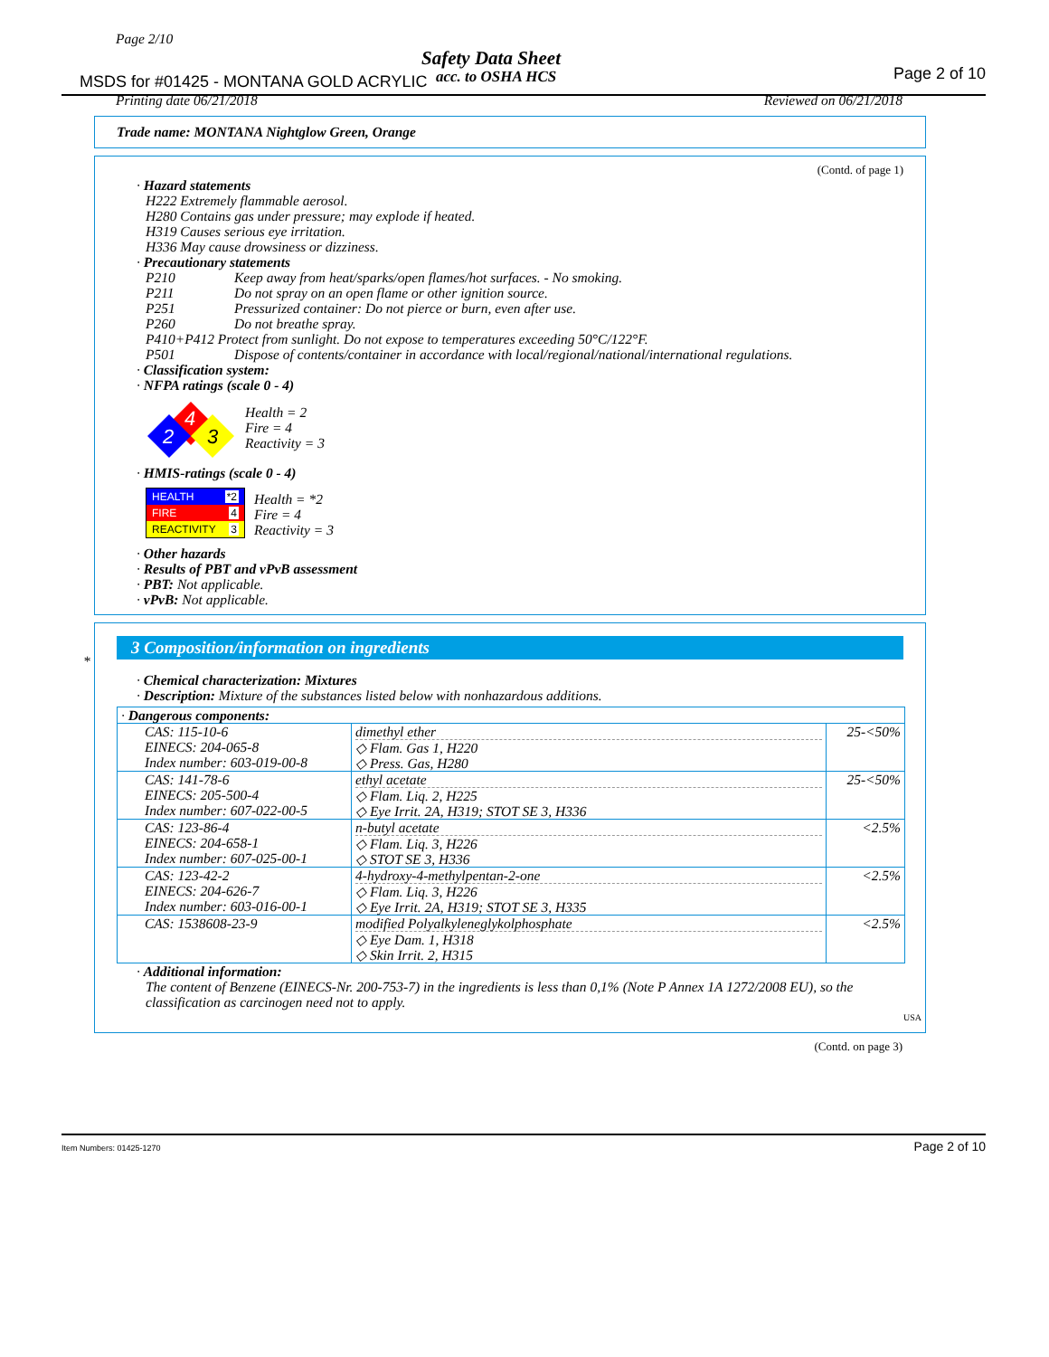Page 2/10
Safety Data Sheet
MSDS for #01425 - MONTANA GOLD ACRYLIC
acc. to OSHA HCS Page 2 of 10
Printing date 06/21/2018 Reviewed on 06/21/2018
Trade name: MONTANA Nightglow Green, Orange
(Contd. of page 1)
· Hazard statements
H222 Extremely flammable aerosol.
H280 Contains gas under pressure; may explode if heated.
H319 Causes serious eye irritation.
H336 May cause drowsiness or dizziness.
· Precautionary statements
| P210 | Keep away from heat/sparks/open flames/hot surfaces. - No smoking. |
| P211 | Do not spray on an open flame or other ignition source. |
| P251 | Pressurized container: Do not pierce or burn, even after use. |
| P260 | Do not breathe spray. |
| P410+P412 Protect from sunlight. Do not expose to temperatures exceeding 50°C/122°F. | |
| P501 | Dispose of contents/container in accordance with local/regional/national/international regulations. |
· Classification system:
· NFPA ratings (scale 0 - 4)
4
2
3
Health = 2
Fire = 4
Reactivity = 3
· HMIS-ratings (scale 0 - 4)
HEALTH *2
FIRE 4
REACTIVITY 3
Health = *2
Fire = 4
Reactivity = 3
· Other hazards
· Results of PBT and vPvB assessment
· PBT: Not applicable.
· vPvB: Not applicable.
*
3 Composition/information on ingredients
· Chemical characterization: Mixtures
· Description: Mixture of the substances listed below with nonhazardous additions.
| · Dangerous components: | | |
| CAS: 115-10-6 EINECS: 204-065-8 Index number: 603-019-00-8 | dimethyl ether ◇ Flam. Gas 1, H220 ◇ Press. Gas, H280 | 25-<50% |
| CAS: 141-78-6 EINECS: 205-500-4 Index number: 607-022-00-5 | ethyl acetate ◇ Flam. Liq. 2, H225 ◇ Eye Irrit. 2A, H319; STOT SE 3, H336 | 25-<50% |
| CAS: 123-86-4 EINECS: 204-658-1 Index number: 607-025-00-1 | n-butyl acetate ◇ Flam. Liq. 3, H226 ◇ STOT SE 3, H336 | <2.5% |
| CAS: 123-42-2 EINECS: 204-626-7 Index number: 603-016-00-1 | 4-hydroxy-4-methylpentan-2-one ◇ Flam. Liq. 3, H226 ◇ Eye Irrit. 2A, H319; STOT SE 3, H335 | <2.5% |
| CAS: 1538608-23-9 | modified Polyalkyleneglykolphosphate ◇ Eye Dam. 1, H318 ◇ Skin Irrit. 2, H315 | <2.5% |
· Additional information:
The content of Benzene (EINECS-Nr. 200-753-7) in the ingredients is less than 0,1% (Note P Annex 1A 1272/2008 EU), so the classification as carcinogen need not to apply.
USA
(Contd. on page 3)
Item Numbers: 01425-1270 Page 2 of 10